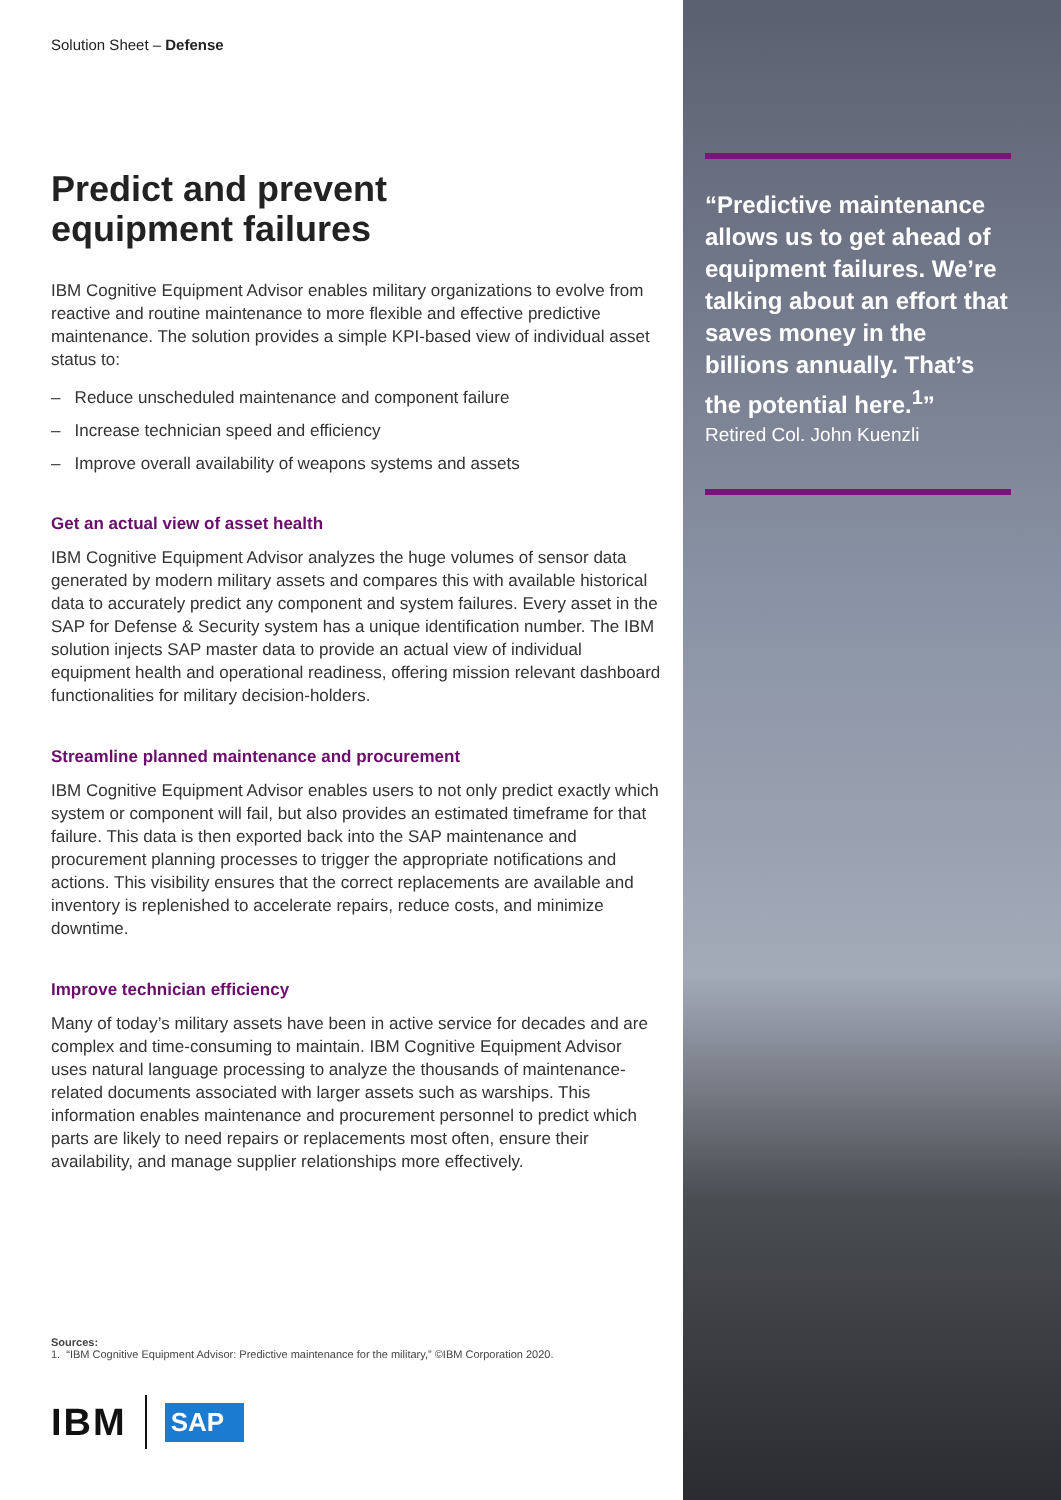Solution Sheet – Defense
Predict and prevent
equipment failures
IBM Cognitive Equipment Advisor enables military organizations to evolve from reactive and routine maintenance to more flexible and effective predictive maintenance. The solution provides a simple KPI-based view of individual asset status to:
– Reduce unscheduled maintenance and component failure
– Increase technician speed and efficiency
– Improve overall availability of weapons systems and assets
Get an actual view of asset health
IBM Cognitive Equipment Advisor analyzes the huge volumes of sensor data generated by modern military assets and compares this with available historical data to accurately predict any component and system failures. Every asset in the SAP for Defense & Security system has a unique identification number. The IBM solution injects SAP master data to provide an actual view of individual equipment health and operational readiness, offering mission relevant dashboard functionalities for military decision-holders.
Streamline planned maintenance and procurement
IBM Cognitive Equipment Advisor enables users to not only predict exactly which system or component will fail, but also provides an estimated timeframe for that failure. This data is then exported back into the SAP maintenance and procurement planning processes to trigger the appropriate notifications and actions. This visibility ensures that the correct replacements are available and inventory is replenished to accelerate repairs, reduce costs, and minimize downtime.
Improve technician efficiency
Many of today’s military assets have been in active service for decades and are complex and time-consuming to maintain. IBM Cognitive Equipment Advisor uses natural language processing to analyze the thousands of maintenance-related documents associated with larger assets such as warships. This information enables maintenance and procurement personnel to predict which parts are likely to need repairs or replacements most often, ensure their availability, and manage supplier relationships more effectively.
Sources:
1. “IBM Cognitive Equipment Advisor: Predictive maintenance for the military,” ©IBM Corporation 2020.
IBM SAP
“Predictive maintenance allows us to get ahead of equipment failures. We’re talking about an effort that saves money in the billions annually. That’s the potential here.<sup>1</sup>”
Retired Col. John Kuenzli